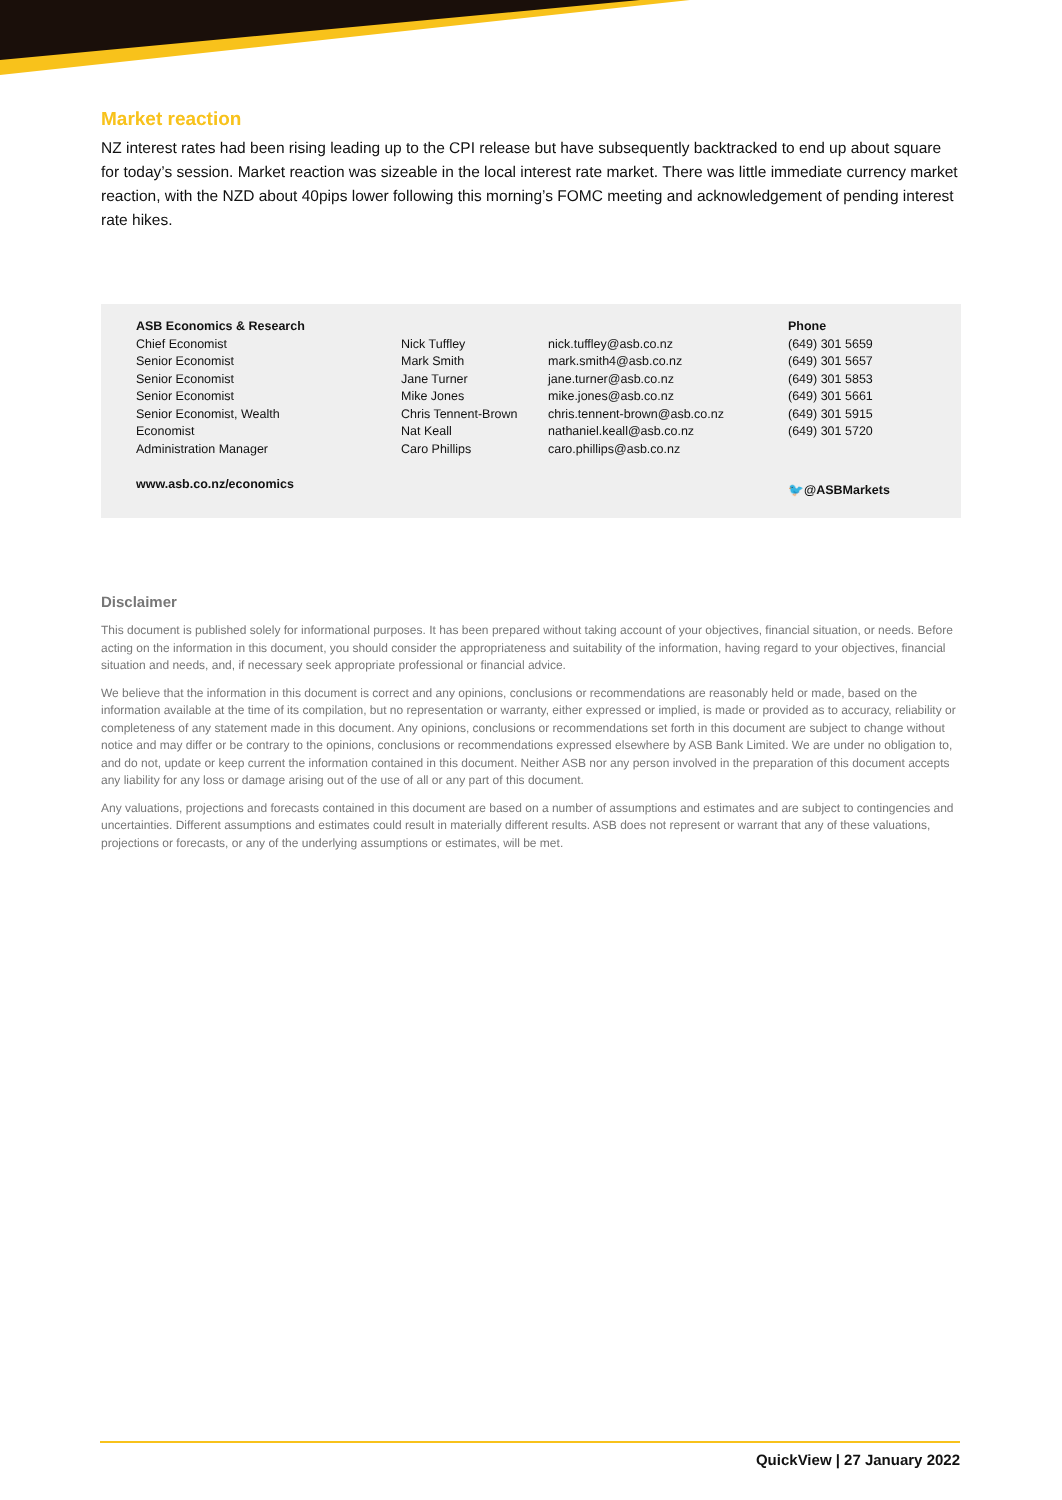Market reaction
NZ interest rates had been rising leading up to the CPI release but have subsequently backtracked to end up about square for today’s session. Market reaction was sizeable in the local interest rate market. There was little immediate currency market reaction, with the NZD about 40pips lower following this morning’s FOMC meeting and acknowledgement of pending interest rate hikes.
| ASB Economics & Research | | | Phone |
| --- | --- | --- | --- |
| Chief Economist | Nick Tuffley | nick.tuffley@asb.co.nz | (649) 301 5659 |
| Senior Economist | Mark Smith | mark.smith4@asb.co.nz | (649) 301 5657 |
| Senior Economist | Jane Turner | jane.turner@asb.co.nz | (649) 301 5853 |
| Senior Economist | Mike Jones | mike.jones@asb.co.nz | (649) 301 5661 |
| Senior Economist, Wealth | Chris Tennent-Brown | chris.tennent-brown@asb.co.nz | (649) 301 5915 |
| Economist | Nat Keall | nathaniel.keall@asb.co.nz | (649) 301 5720 |
| Administration Manager | Caro Phillips | caro.phillips@asb.co.nz | |
| www.asb.co.nz/economics | | | 🐦 @ ASBMarkets |
Disclaimer
This document is published solely for informational purposes. It has been prepared without taking account of your objectives, financial situation, or needs. Before acting on the information in this document, you should consider the appropriateness and suitability of the information, having regard to your objectives, financial situation and needs, and, if necessary seek appropriate professional or financial advice.
We believe that the information in this document is correct and any opinions, conclusions or recommendations are reasonably held or made, based on the information available at the time of its compilation, but no representation or warranty, either expressed or implied, is made or provided as to accuracy, reliability or completeness of any statement made in this document. Any opinions, conclusions or recommendations set forth in this document are subject to change without notice and may differ or be contrary to the opinions, conclusions or recommendations expressed elsewhere by ASB Bank Limited. We are under no obligation to, and do not, update or keep current the information contained in this document. Neither ASB nor any person involved in the preparation of this document accepts any liability for any loss or damage arising out of the use of all or any part of this document.
Any valuations, projections and forecasts contained in this document are based on a number of assumptions and estimates and are subject to contingencies and uncertainties. Different assumptions and estimates could result in materially different results. ASB does not represent or warrant that any of these valuations, projections or forecasts, or any of the underlying assumptions or estimates, will be met.
QuickView | 27 January 2022